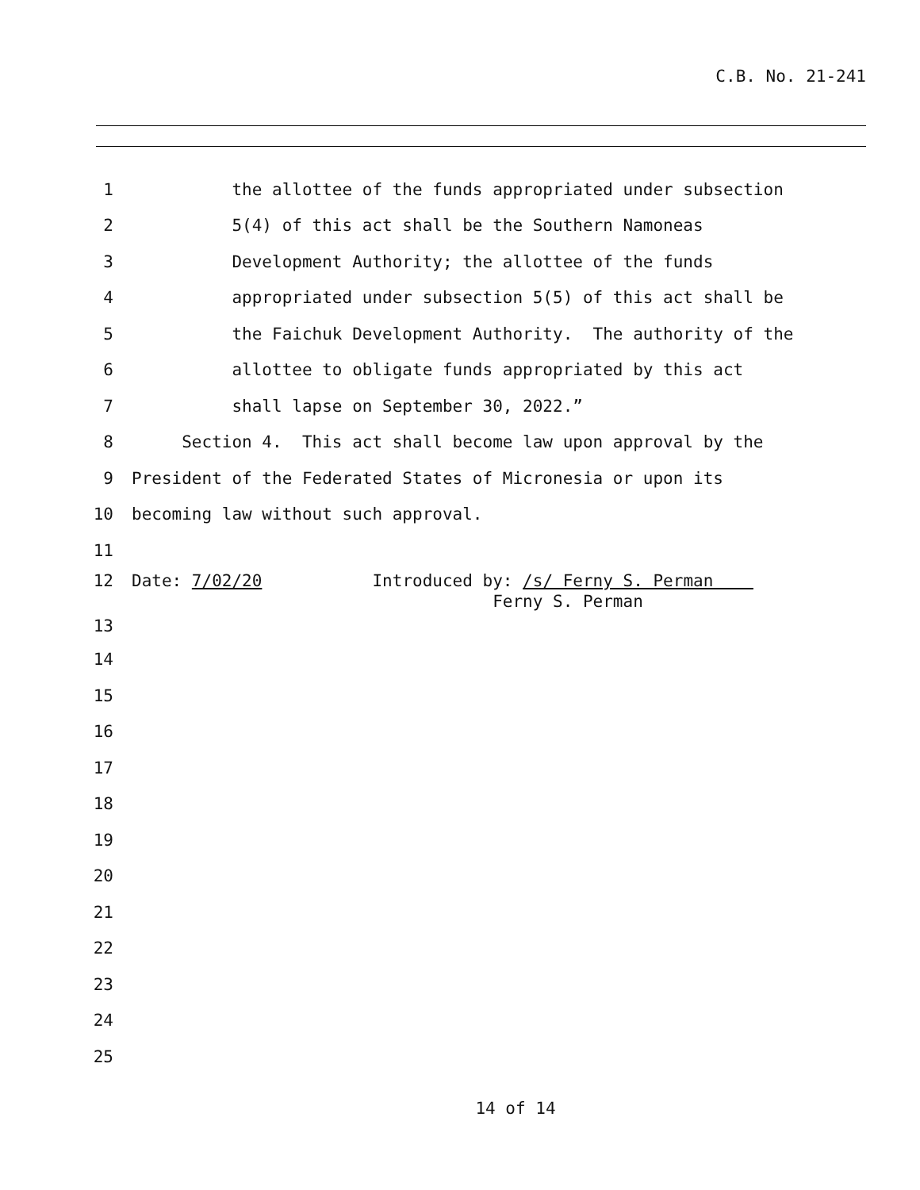C.B. No. 21-241
1 the allottee of the funds appropriated under subsection
2 5(4) of this act shall be the Southern Namoneas
3 Development Authority; the allottee of the funds
4 appropriated under subsection 5(5) of this act shall be
5 the Faichuk Development Authority. The authority of the
6 allottee to obligate funds appropriated by this act
7 shall lapse on September 30, 2022.”
8 Section 4. This act shall become law upon approval by the
9 President of the Federated States of Micronesia or upon its
10 becoming law without such approval.
11
12 Date: 7/02/20 Introduced by: /s/ Ferny S. Perman
Ferny S. Perman
13
14
15
16
17
18
19
20
21
22
23
24
25
14 of 14